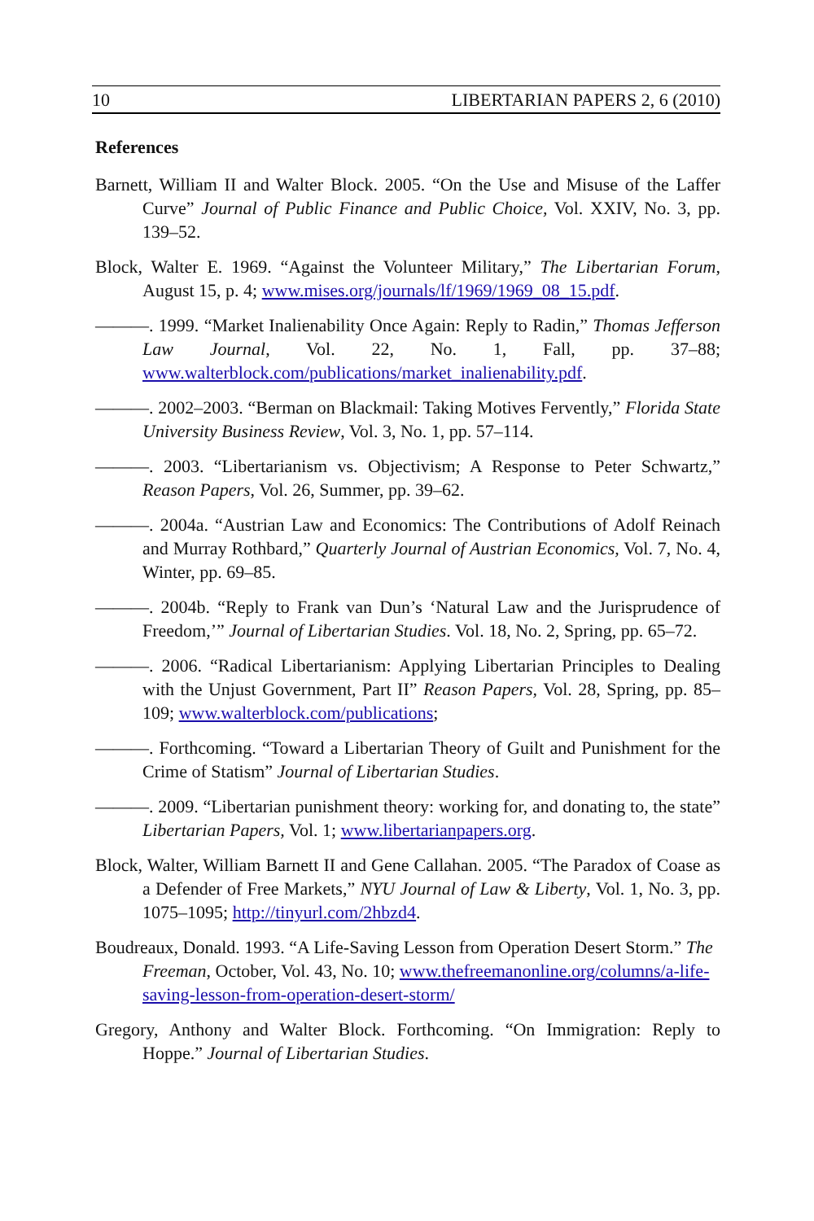10 LIBERTARIAN PAPERS 2, 6 (2010)
References
Barnett, William II and Walter Block. 2005. “On the Use and Misuse of the Laffer Curve” Journal of Public Finance and Public Choice, Vol. XXIV, No. 3, pp. 139–52.
Block, Walter E. 1969. “Against the Volunteer Military,” The Libertarian Forum, August 15, p. 4; www.mises.org/journals/lf/1969/1969_08_15.pdf.
———. 1999. “Market Inalienability Once Again: Reply to Radin,” Thomas Jefferson Law Journal, Vol. 22, No. 1, Fall, pp. 37–88; www.walterblock.com/publications/market_inalienability.pdf.
———. 2002–2003. “Berman on Blackmail: Taking Motives Fervently,” Florida State University Business Review, Vol. 3, No. 1, pp. 57–114.
———. 2003. “Libertarianism vs. Objectivism; A Response to Peter Schwartz,” Reason Papers, Vol. 26, Summer, pp. 39–62.
———. 2004a. “Austrian Law and Economics: The Contributions of Adolf Reinach and Murray Rothbard,” Quarterly Journal of Austrian Economics, Vol. 7, No. 4, Winter, pp. 69–85.
———. 2004b. “Reply to Frank van Dun’s ‘Natural Law and the Jurisprudence of Freedom,’” Journal of Libertarian Studies. Vol. 18, No. 2, Spring, pp. 65–72.
———. 2006. “Radical Libertarianism: Applying Libertarian Principles to Dealing with the Unjust Government, Part II” Reason Papers, Vol. 28, Spring, pp. 85–109; www.walterblock.com/publications;
———. Forthcoming. “Toward a Libertarian Theory of Guilt and Punishment for the Crime of Statism” Journal of Libertarian Studies.
———. 2009. “Libertarian punishment theory: working for, and donating to, the state” Libertarian Papers, Vol. 1; www.libertarianpapers.org.
Block, Walter, William Barnett II and Gene Callahan. 2005. “The Paradox of Coase as a Defender of Free Markets,” NYU Journal of Law & Liberty, Vol. 1, No. 3, pp. 1075–1095; http://tinyurl.com/2hbzd4.
Boudreaux, Donald. 1993. “A Life-Saving Lesson from Operation Desert Storm.” The Freeman, October, Vol. 43, No. 10; www.thefreemanonline.org/columns/a-life-saving-lesson-from-operation-desert-storm/
Gregory, Anthony and Walter Block. Forthcoming. “On Immigration: Reply to Hoppe.” Journal of Libertarian Studies.